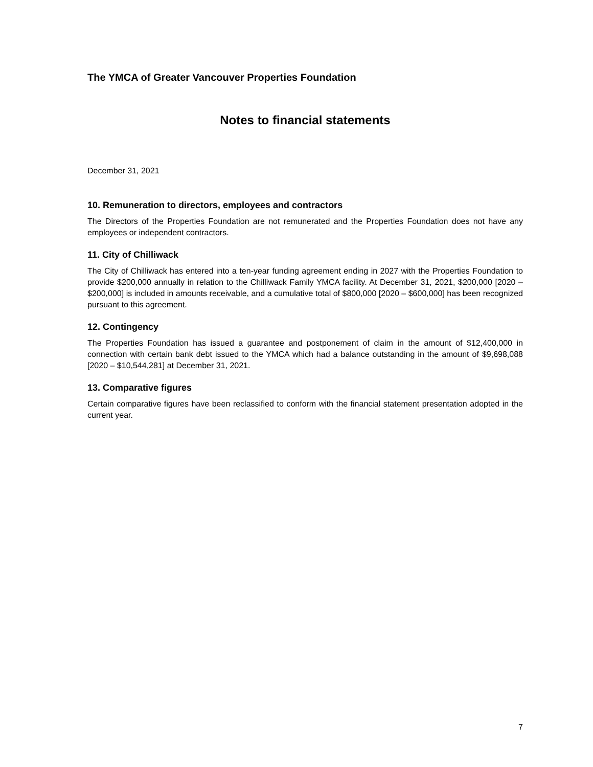The YMCA of Greater Vancouver Properties Foundation
Notes to financial statements
December 31, 2021
10. Remuneration to directors, employees and contractors
The Directors of the Properties Foundation are not remunerated and the Properties Foundation does not have any employees or independent contractors.
11. City of Chilliwack
The City of Chilliwack has entered into a ten-year funding agreement ending in 2027 with the Properties Foundation to provide $200,000 annually in relation to the Chilliwack Family YMCA facility. At December 31, 2021, $200,000 [2020 – $200,000] is included in amounts receivable, and a cumulative total of $800,000 [2020 – $600,000] has been recognized pursuant to this agreement.
12. Contingency
The Properties Foundation has issued a guarantee and postponement of claim in the amount of $12,400,000 in connection with certain bank debt issued to the YMCA which had a balance outstanding in the amount of $9,698,088 [2020 – $10,544,281] at December 31, 2021.
13. Comparative figures
Certain comparative figures have been reclassified to conform with the financial statement presentation adopted in the current year.
7